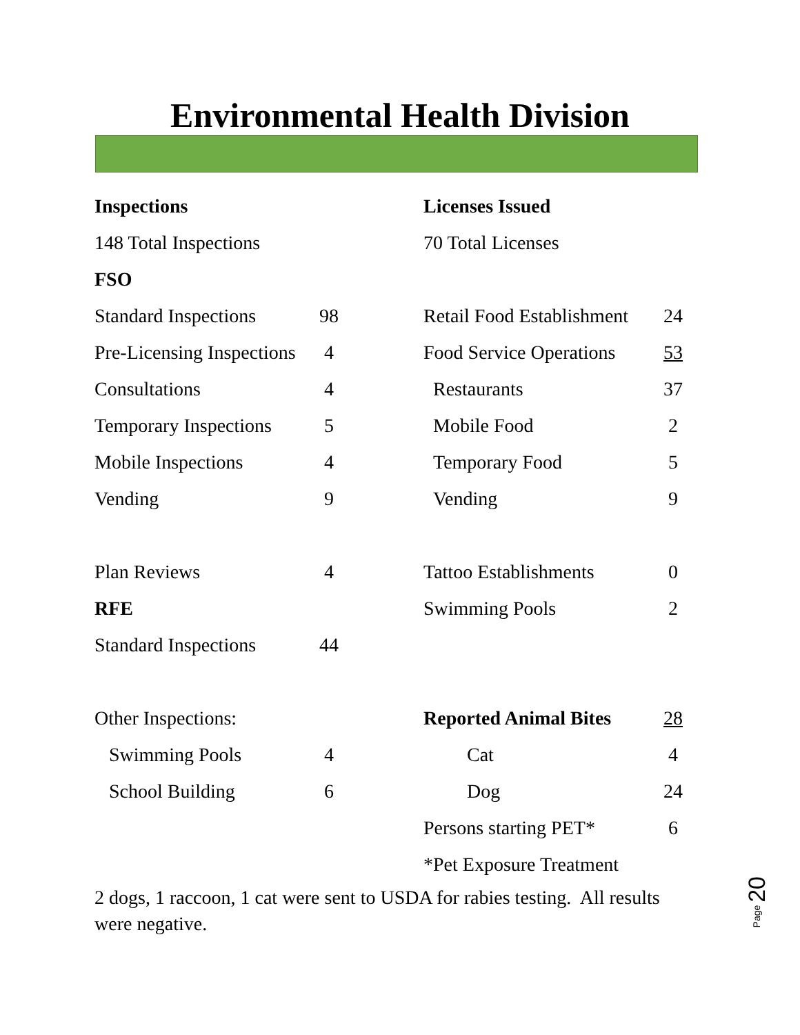Environmental Health Division
| Inspections | | | Licenses Issued | |
| 148 Total Inspections | | | 70 Total Licenses | |
| FSO | | | | |
| Standard Inspections | 98 | | Retail Food Establishment | 24 |
| Pre-Licensing Inspections | 4 | | Food Service Operations | 53 |
| Consultations | 4 | | Restaurants | 37 |
| Temporary Inspections | 5 | | Mobile Food | 2 |
| Mobile Inspections | 4 | | Temporary Food | 5 |
| Vending | 9 | | Vending | 9 |
| Plan Reviews | 4 | | Tattoo Establishments | 0 |
| RFE | | | Swimming Pools | 2 |
| Standard Inspections | 44 | | | |
| Other Inspections: | | | Reported Animal Bites | 28 |
| Swimming Pools | 4 | | Cat | 4 |
| School Building | 6 | | Dog | 24 |
| | | | Persons starting PET* | 6 |
| | | | *Pet Exposure Treatment | |
2 dogs, 1 raccoon, 1 cat were sent to USDA for rabies testing. All results were negative.
Page 20